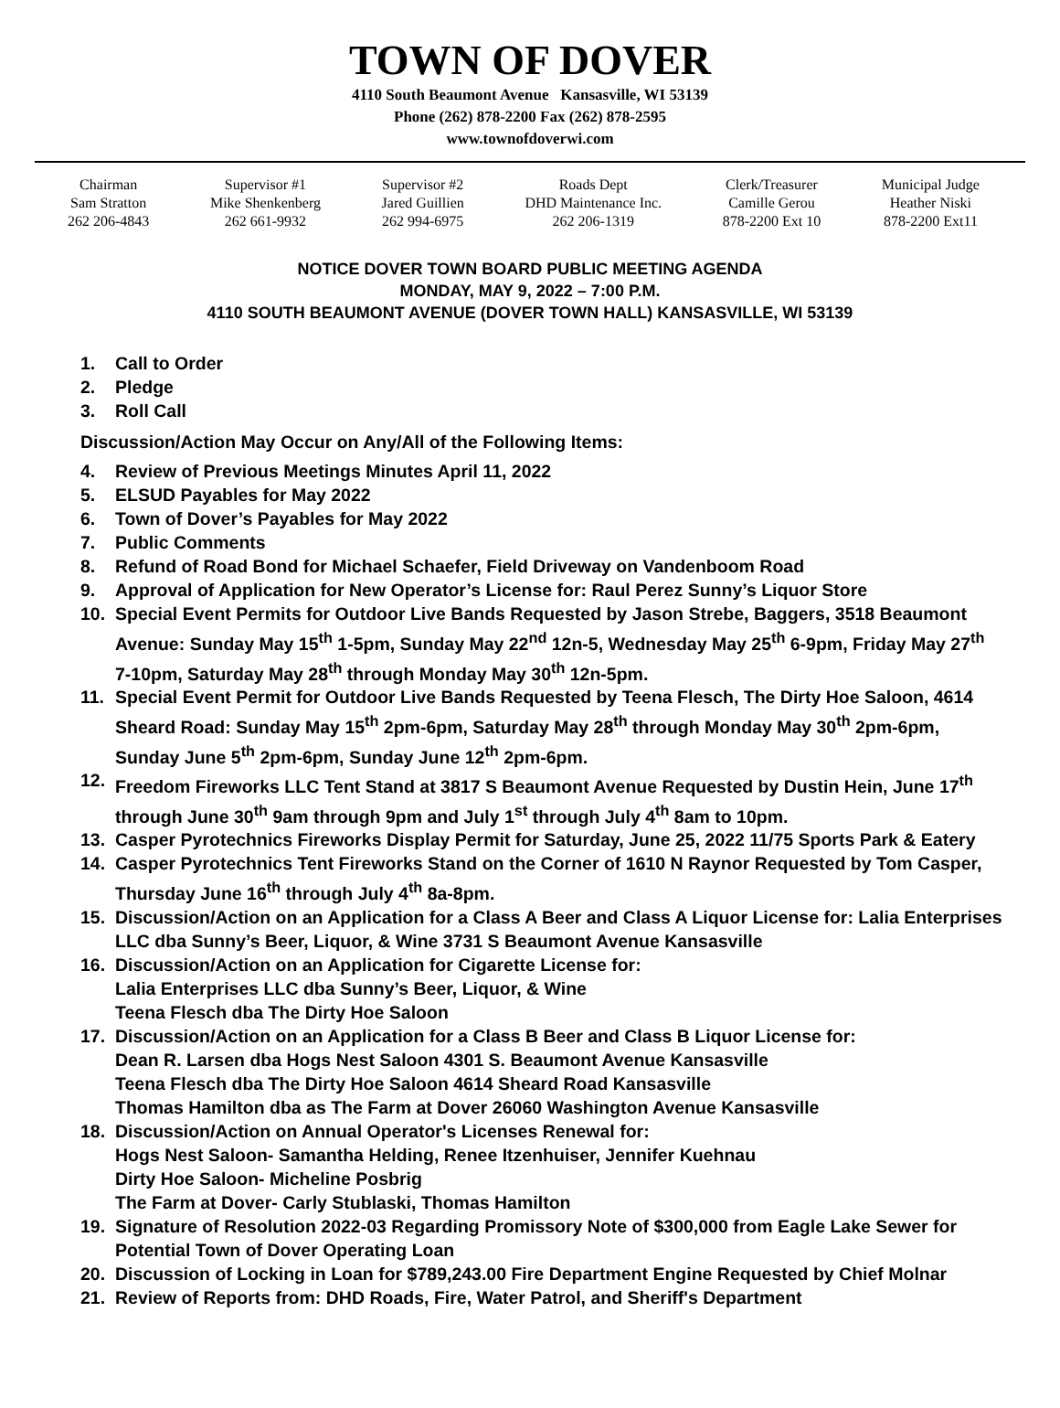TOWN OF DOVER
4110 South Beaumont Avenue Kansasville, WI 53139
Phone (262) 878-2200 Fax (262) 878-2595
www.townofdoverwi.com
Chairman
Sam Stratton
262 206-4843
Supervisor #1
Mike Shenkenberg
262 661-9932
Supervisor #2
Jared Guillien
262 994-6975
Roads Dept
DHD Maintenance Inc.
262 206-1319
Clerk/Treasurer
Camille Gerou
878-2200 Ext 10
Municipal Judge
Heather Niski
878-2200 Ext11
NOTICE DOVER TOWN BOARD PUBLIC MEETING AGENDA
MONDAY, MAY 9, 2022 – 7:00 P.M.
4110 SOUTH BEAUMONT AVENUE (DOVER TOWN HALL) KANSASVILLE, WI 53139
1. Call to Order
2. Pledge
3. Roll Call
Discussion/Action May Occur on Any/All of the Following Items:
4. Review of Previous Meetings Minutes April 11, 2022
5. ELSUD Payables for May 2022
6. Town of Dover’s Payables for May 2022
7. Public Comments
8. Refund of Road Bond for Michael Schaefer, Field Driveway on Vandenboom Road
9. Approval of Application for New Operator’s License for: Raul Perez Sunny’s Liquor Store
10. Special Event Permits for Outdoor Live Bands Requested by Jason Strebe, Baggers, 3518 Beaumont Avenue: Sunday May 15<sup>th</sup> 1-5pm, Sunday May 22<sup>nd</sup> 12n-5, Wednesday May 25<sup>th</sup> 6-9pm, Friday May 27<sup>th</sup> 7-10pm, Saturday May 28<sup>th</sup> through Monday May 30<sup>th</sup> 12n-5pm.
11. Special Event Permit for Outdoor Live Bands Requested by Teena Flesch, The Dirty Hoe Saloon, 4614 Sheard Road: Sunday May 15<sup>th</sup> 2pm-6pm, Saturday May 28<sup>th</sup> through Monday May 30<sup>th</sup> 2pm-6pm, Sunday June 5<sup>th</sup> 2pm-6pm, Sunday June 12<sup>th</sup> 2pm-6pm.
12. Freedom Fireworks LLC Tent Stand at 3817 S Beaumont Avenue Requested by Dustin Hein, June 17<sup>th</sup> through June 30<sup>th</sup> 9am through 9pm and July 1<sup>st</sup> through July 4<sup>th</sup> 8am to 10pm.
13. Casper Pyrotechnics Fireworks Display Permit for Saturday, June 25, 2022 11/75 Sports Park & Eatery
14. Casper Pyrotechnics Tent Fireworks Stand on the Corner of 1610 N Raynor Requested by Tom Casper, Thursday June 16<sup>th</sup> through July 4<sup>th</sup> 8a-8pm.
15. Discussion/Action on an Application for a Class A Beer and Class A Liquor License for: Lalia Enterprises LLC dba Sunny’s Beer, Liquor, & Wine 3731 S Beaumont Avenue Kansasville
16. Discussion/Action on an Application for Cigarette License for:
Lalia Enterprises LLC dba Sunny’s Beer, Liquor, & Wine
Teena Flesch dba The Dirty Hoe Saloon
17. Discussion/Action on an Application for a Class B Beer and Class B Liquor License for:
Dean R. Larsen dba Hogs Nest Saloon 4301 S. Beaumont Avenue Kansasville
Teena Flesch dba The Dirty Hoe Saloon 4614 Sheard Road Kansasville
Thomas Hamilton dba as The Farm at Dover 26060 Washington Avenue Kansasville
18. Discussion/Action on Annual Operator's Licenses Renewal for:
Hogs Nest Saloon- Samantha Helding, Renee Itzenhuiser, Jennifer Kuehnau
Dirty Hoe Saloon- Micheline Posbrig
The Farm at Dover- Carly Stublaski, Thomas Hamilton
19. Signature of Resolution 2022-03 Regarding Promissory Note of $300,000 from Eagle Lake Sewer for Potential Town of Dover Operating Loan
20. Discussion of Locking in Loan for $789,243.00 Fire Department Engine Requested by Chief Molnar
21. Review of Reports from: DHD Roads, Fire, Water Patrol, and Sheriff's Department